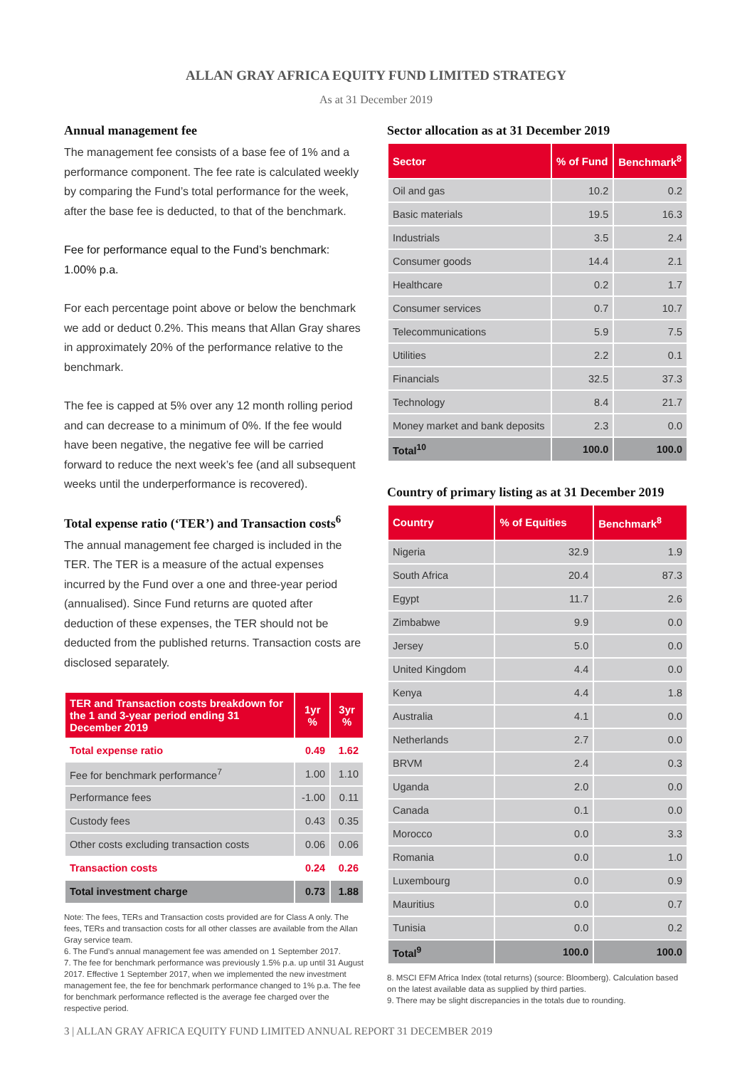ALLAN GRAY AFRICA EQUITY FUND LIMITED STRATEGY
As at 31 December 2019
Annual management fee
The management fee consists of a base fee of 1% and a performance component. The fee rate is calculated weekly by comparing the Fund’s total performance for the week, after the base fee is deducted, to that of the benchmark.
Fee for performance equal to the Fund’s benchmark: 1.00% p.a.
For each percentage point above or below the benchmark we add or deduct 0.2%. This means that Allan Gray shares in approximately 20% of the performance relative to the benchmark.
The fee is capped at 5% over any 12 month rolling period and can decrease to a minimum of 0%. If the fee would have been negative, the negative fee will be carried forward to reduce the next week’s fee (and all subsequent weeks until the underperformance is recovered).
Total expense ratio (‘TER’) and Transaction costs<sup>6</sup>
The annual management fee charged is included in the TER. The TER is a measure of the actual expenses incurred by the Fund over a one and three-year period (annualised). Since Fund returns are quoted after deduction of these expenses, the TER should not be deducted from the published returns. Transaction costs are disclosed separately.
| TER and Transaction costs breakdown for the 1 and 3-year period ending 31 December 2019 | 1yr % | 3yr % |
| --- | --- | --- |
| Total expense ratio | 0.49 | 1.62 |
| Fee for benchmark performance<sup>7</sup> | 1.00 | 1.10 |
| Performance fees | -1.00 | 0.11 |
| Custody fees | 0.43 | 0.35 |
| Other costs excluding transaction costs | 0.06 | 0.06 |
| Transaction costs | 0.24 | 0.26 |
| Total investment charge | 0.73 | 1.88 |
Note: The fees, TERs and Transaction costs provided are for Class A only. The fees, TERs and transaction costs for all other classes are available from the Allan Gray service team.
6. The Fund’s annual management fee was amended on 1 September 2017.
7. The fee for benchmark performance was previously 1.5% p.a. up until 31 August 2017. Effective 1 September 2017, when we implemented the new investment management fee, the fee for benchmark performance changed to 1% p.a. The fee for benchmark performance reflected is the average fee charged over the respective period.
Sector allocation as at 31 December 2019
| Sector | % of Fund | Benchmark<sup>8</sup> |
| --- | --- | --- |
| Oil and gas | 10.2 | 0.2 |
| Basic materials | 19.5 | 16.3 |
| Industrials | 3.5 | 2.4 |
| Consumer goods | 14.4 | 2.1 |
| Healthcare | 0.2 | 1.7 |
| Consumer services | 0.7 | 10.7 |
| Telecommunications | 5.9 | 7.5 |
| Utilities | 2.2 | 0.1 |
| Financials | 32.5 | 37.3 |
| Technology | 8.4 | 21.7 |
| Money market and bank deposits | 2.3 | 0.0 |
| Total<sup>10</sup> | 100.0 | 100.0 |
Country of primary listing as at 31 December 2019
| Country | % of Equities | Benchmark<sup>8</sup> |
| --- | --- | --- |
| Nigeria | 32.9 | 1.9 |
| South Africa | 20.4 | 87.3 |
| Egypt | 11.7 | 2.6 |
| Zimbabwe | 9.9 | 0.0 |
| Jersey | 5.0 | 0.0 |
| United Kingdom | 4.4 | 0.0 |
| Kenya | 4.4 | 1.8 |
| Australia | 4.1 | 0.0 |
| Netherlands | 2.7 | 0.0 |
| BRVM | 2.4 | 0.3 |
| Uganda | 2.0 | 0.0 |
| Canada | 0.1 | 0.0 |
| Morocco | 0.0 | 3.3 |
| Romania | 0.0 | 1.0 |
| Luxembourg | 0.0 | 0.9 |
| Mauritius | 0.0 | 0.7 |
| Tunisia | 0.0 | 0.2 |
| Total<sup>9</sup> | 100.0 | 100.0 |
8. MSCI EFM Africa Index (total returns) (source: Bloomberg). Calculation based on the latest available data as supplied by third parties.
9. There may be slight discrepancies in the totals due to rounding.
3 | ALLAN GRAY AFRICA EQUITY FUND LIMITED ANNUAL REPORT 31 DECEMBER 2019